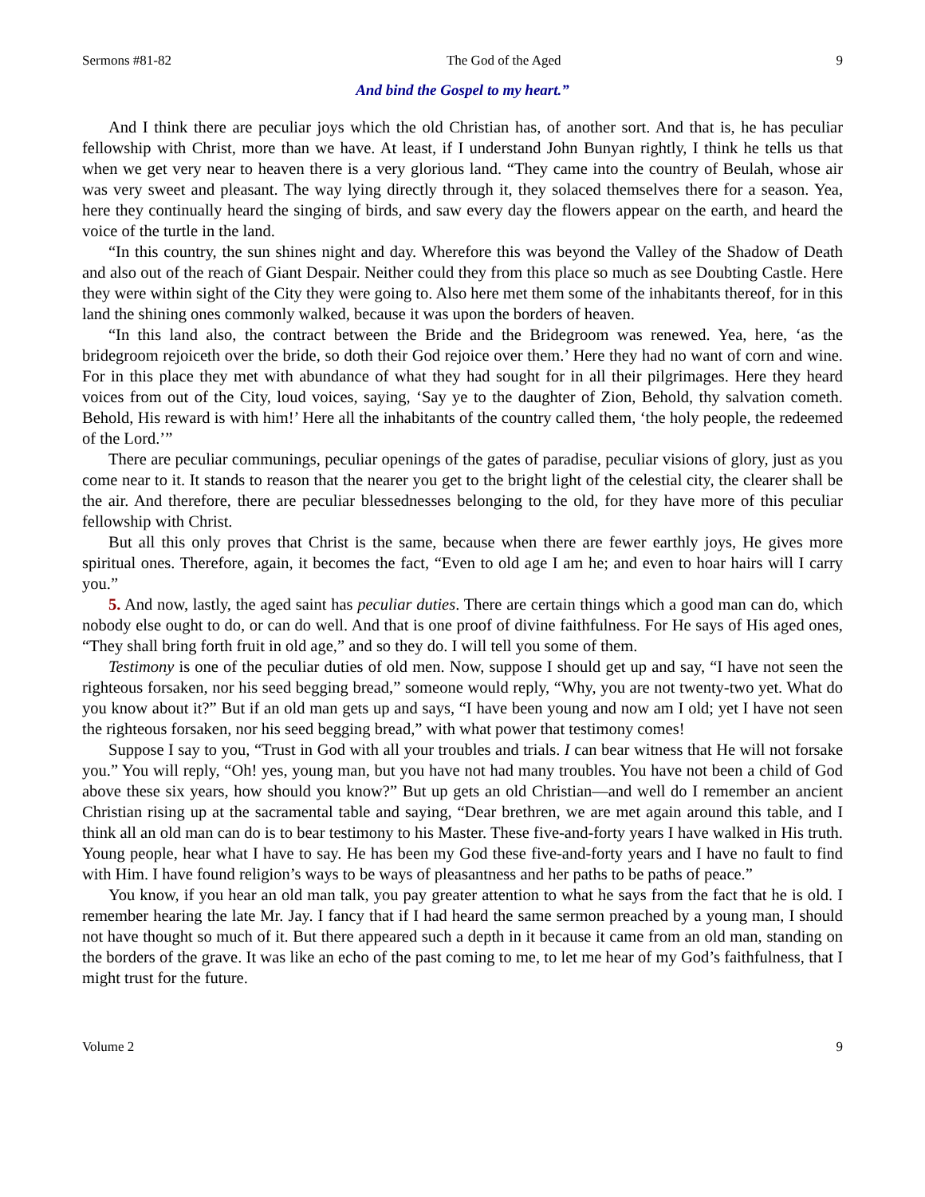Sermons #81-82 The God of the Aged 9
And bind the Gospel to my heart.”
And I think there are peculiar joys which the old Christian has, of another sort. And that is, he has peculiar fellowship with Christ, more than we have. At least, if I understand John Bunyan rightly, I think he tells us that when we get very near to heaven there is a very glorious land. “They came into the country of Beulah, whose air was very sweet and pleasant. The way lying directly through it, they solaced themselves there for a season. Yea, here they continually heard the singing of birds, and saw every day the flowers appear on the earth, and heard the voice of the turtle in the land.
“In this country, the sun shines night and day. Wherefore this was beyond the Valley of the Shadow of Death and also out of the reach of Giant Despair. Neither could they from this place so much as see Doubting Castle. Here they were within sight of the City they were going to. Also here met them some of the inhabitants thereof, for in this land the shining ones commonly walked, because it was upon the borders of heaven.
“In this land also, the contract between the Bride and the Bridegroom was renewed. Yea, here, ‘as the bridegroom rejoiceth over the bride, so doth their God rejoice over them.’ Here they had no want of corn and wine. For in this place they met with abundance of what they had sought for in all their pilgrimages. Here they heard voices from out of the City, loud voices, saying, ‘Say ye to the daughter of Zion, Behold, thy salvation cometh. Behold, His reward is with him!’ Here all the inhabitants of the country called them, ‘the holy people, the redeemed of the Lord.’”
There are peculiar communings, peculiar openings of the gates of paradise, peculiar visions of glory, just as you come near to it. It stands to reason that the nearer you get to the bright light of the celestial city, the clearer shall be the air. And therefore, there are peculiar blessednesses belonging to the old, for they have more of this peculiar fellowship with Christ.
But all this only proves that Christ is the same, because when there are fewer earthly joys, He gives more spiritual ones. Therefore, again, it becomes the fact, “Even to old age I am he; and even to hoar hairs will I carry you.”
5. And now, lastly, the aged saint has peculiar duties. There are certain things which a good man can do, which nobody else ought to do, or can do well. And that is one proof of divine faithfulness. For He says of His aged ones, “They shall bring forth fruit in old age,” and so they do. I will tell you some of them.
Testimony is one of the peculiar duties of old men. Now, suppose I should get up and say, “I have not seen the righteous forsaken, nor his seed begging bread,” someone would reply, “Why, you are not twenty-two yet. What do you know about it?” But if an old man gets up and says, “I have been young and now am I old; yet I have not seen the righteous forsaken, nor his seed begging bread,” with what power that testimony comes!
Suppose I say to you, “Trust in God with all your troubles and trials. I can bear witness that He will not forsake you.” You will reply, “Oh! yes, young man, but you have not had many troubles. You have not been a child of God above these six years, how should you know?” But up gets an old Christian—and well do I remember an ancient Christian rising up at the sacramental table and saying, “Dear brethren, we are met again around this table, and I think all an old man can do is to bear testimony to his Master. These five-and-forty years I have walked in His truth. Young people, hear what I have to say. He has been my God these five-and-forty years and I have no fault to find with Him. I have found religion’s ways to be ways of pleasantness and her paths to be paths of peace.”
You know, if you hear an old man talk, you pay greater attention to what he says from the fact that he is old. I remember hearing the late Mr. Jay. I fancy that if I had heard the same sermon preached by a young man, I should not have thought so much of it. But there appeared such a depth in it because it came from an old man, standing on the borders of the grave. It was like an echo of the past coming to me, to let me hear of my God’s faithfulness, that I might trust for the future.
Volume 2 9